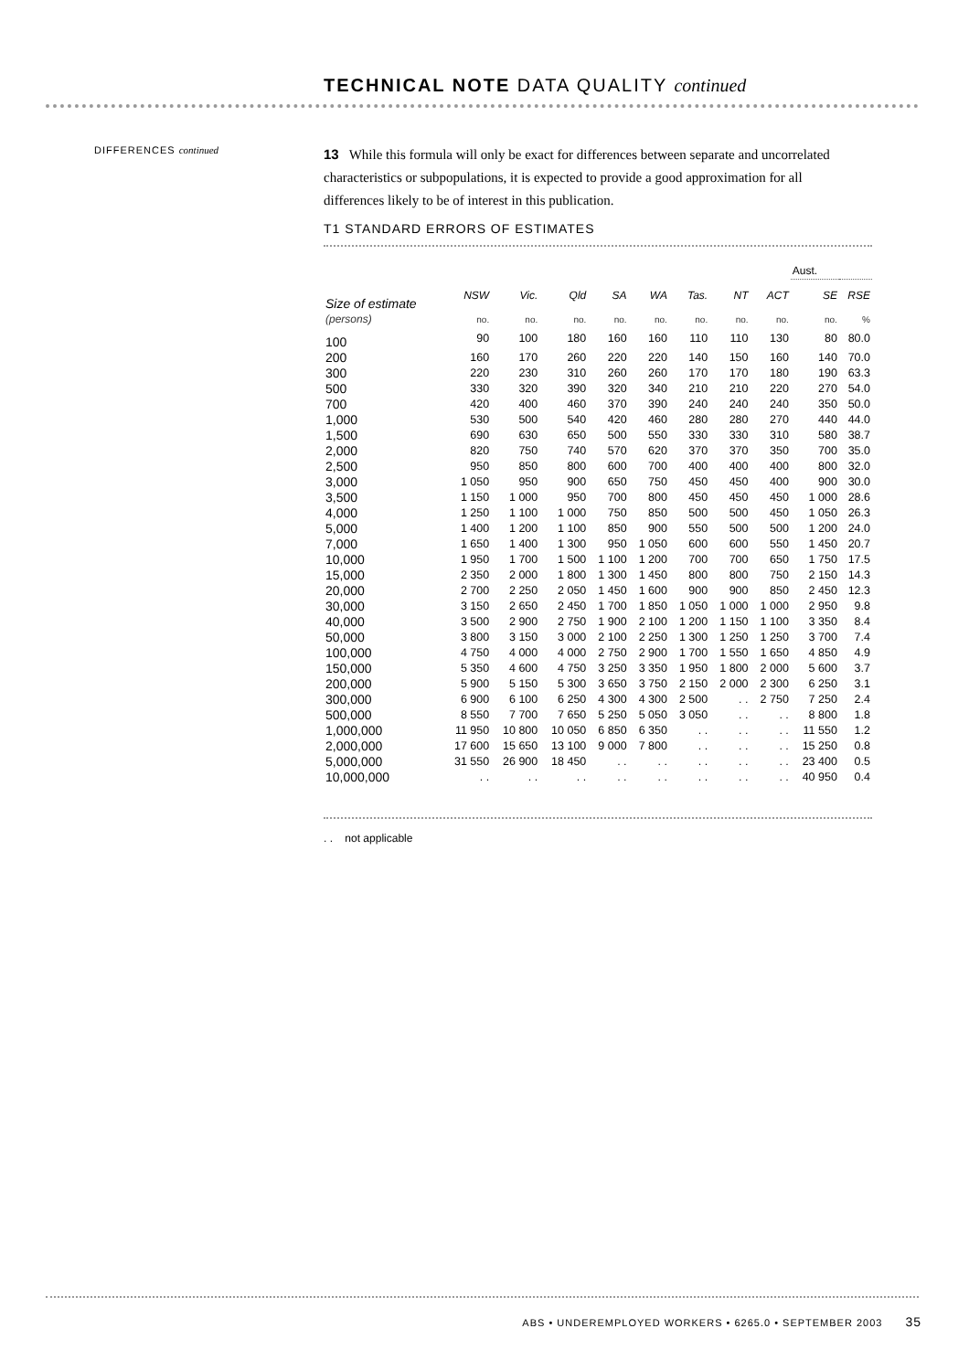TECHNICAL NOTE DATA QUALITY continued
DIFFERENCES continued
13 While this formula will only be exact for differences between separate and uncorrelated characteristics or subpopulations, it is expected to provide a good approximation for all differences likely to be of interest in this publication.
T1 STANDARD ERRORS OF ESTIMATES
| | | | | | | | | | Aust. | |
| Size of estimate | NSW | Vic. | Qld | SA | WA | Tas. | NT | ACT | SE | RSE |
| (persons) | no. | no. | no. | no. | no. | no. | no. | no. | no. | % |
| 100 | 90 | 100 | 180 | 160 | 160 | 110 | 110 | 130 | 80 | 80.0 |
| 200 | 160 | 170 | 260 | 220 | 220 | 140 | 150 | 160 | 140 | 70.0 |
| 300 | 220 | 230 | 310 | 260 | 260 | 170 | 170 | 180 | 190 | 63.3 |
| 500 | 330 | 320 | 390 | 320 | 340 | 210 | 210 | 220 | 270 | 54.0 |
| 700 | 420 | 400 | 460 | 370 | 390 | 240 | 240 | 240 | 350 | 50.0 |
| 1,000 | 530 | 500 | 540 | 420 | 460 | 280 | 280 | 270 | 440 | 44.0 |
| 1,500 | 690 | 630 | 650 | 500 | 550 | 330 | 330 | 310 | 580 | 38.7 |
| 2,000 | 820 | 750 | 740 | 570 | 620 | 370 | 370 | 350 | 700 | 35.0 |
| 2,500 | 950 | 850 | 800 | 600 | 700 | 400 | 400 | 400 | 800 | 32.0 |
| 3,000 | 1 050 | 950 | 900 | 650 | 750 | 450 | 450 | 400 | 900 | 30.0 |
| 3,500 | 1 150 | 1 000 | 950 | 700 | 800 | 450 | 450 | 450 | 1 000 | 28.6 |
| 4,000 | 1 250 | 1 100 | 1 000 | 750 | 850 | 500 | 500 | 450 | 1 050 | 26.3 |
| 5,000 | 1 400 | 1 200 | 1 100 | 850 | 900 | 550 | 500 | 500 | 1 200 | 24.0 |
| 7,000 | 1 650 | 1 400 | 1 300 | 950 | 1 050 | 600 | 600 | 550 | 1 450 | 20.7 |
| 10,000 | 1 950 | 1 700 | 1 500 | 1 100 | 1 200 | 700 | 700 | 650 | 1 750 | 17.5 |
| 15,000 | 2 350 | 2 000 | 1 800 | 1 300 | 1 450 | 800 | 800 | 750 | 2 150 | 14.3 |
| 20,000 | 2 700 | 2 250 | 2 050 | 1 450 | 1 600 | 900 | 900 | 850 | 2 450 | 12.3 |
| 30,000 | 3 150 | 2 650 | 2 450 | 1 700 | 1 850 | 1 050 | 1 000 | 1 000 | 2 950 | 9.8 |
| 40,000 | 3 500 | 2 900 | 2 750 | 1 900 | 2 100 | 1 200 | 1 150 | 1 100 | 3 350 | 8.4 |
| 50,000 | 3 800 | 3 150 | 3 000 | 2 100 | 2 250 | 1 300 | 1 250 | 1 250 | 3 700 | 7.4 |
| 100,000 | 4 750 | 4 000 | 4 000 | 2 750 | 2 900 | 1 700 | 1 550 | 1 650 | 4 850 | 4.9 |
| 150,000 | 5 350 | 4 600 | 4 750 | 3 250 | 3 350 | 1 950 | 1 800 | 2 000 | 5 600 | 3.7 |
| 200,000 | 5 900 | 5 150 | 5 300 | 3 650 | 3 750 | 2 150 | 2 000 | 2 300 | 6 250 | 3.1 |
| 300,000 | 6 900 | 6 100 | 6 250 | 4 300 | 4 300 | 2 500 | . . | 2 750 | 7 250 | 2.4 |
| 500,000 | 8 550 | 7 700 | 7 650 | 5 250 | 5 050 | 3 050 | . . | . . | 8 800 | 1.8 |
| 1,000,000 | 11 950 | 10 800 | 10 050 | 6 850 | 6 350 | . . | . . | . . | 11 550 | 1.2 |
| 2,000,000 | 17 600 | 15 650 | 13 100 | 9 000 | 7 800 | . . | . . | . . | 15 250 | 0.8 |
| 5,000,000 | 31 550 | 26 900 | 18 450 | . . | . . | . . | . . | . . | 23 400 | 0.5 |
| 10,000,000 | . . | . . | . . | . . | . . | . . | . . | . . | 40 950 | 0.4 |
. . not applicable
ABS • UNDEREMPLOYED WORKERS • 6265.0 • SEPTEMBER 2003 35